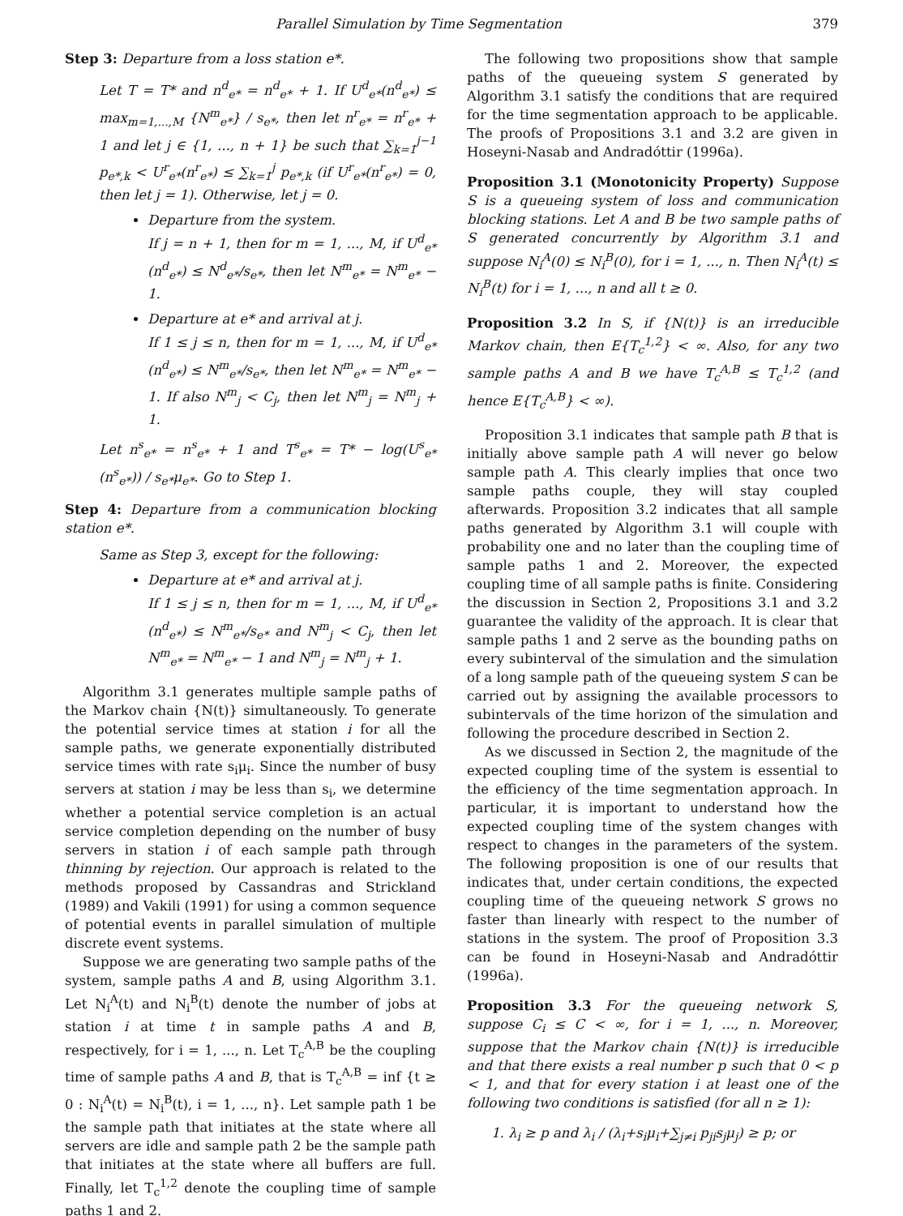Parallel Simulation by Time Segmentation 379
Step 3: Departure from a loss station e*.
Let T = T* and n<sup>d</sup><sub>e*</sub> = n<sup>d</sup><sub>e*</sub> + 1. If U<sup>d</sup><sub>e*</sub>(n<sup>d</sup><sub>e*</sub>) ≤ max<sub>m=1,...,M</sub> {N<sup>m</sup><sub>e*</sub>} / s<sub>e*</sub>, then let n<sup>r</sup><sub>e*</sub> = n<sup>r</sup><sub>e*</sub> + 1 and let j ∈ {1, ..., n + 1} be such that ∑<sub>k=1</sub><sup>j−1</sup> p<sub>e*,k</sub> < U<sup>r</sup><sub>e*</sub>(n<sup>r</sup><sub>e*</sub>) ≤ ∑<sub>k=1</sub><sup>j</sup> p<sub>e*,k</sub> (if U<sup>r</sup><sub>e*</sub>(n<sup>r</sup><sub>e*</sub>) = 0, then let j = 1). Otherwise, let j = 0.
Departure from the system.
If j = n + 1, then for m = 1, ..., M, if U<sup>d</sup><sub>e*</sub>(n<sup>d</sup><sub>e*</sub>) ≤ N<sup>d</sup><sub>e*</sub>/s<sub>e*</sub>, then let N<sup>m</sup><sub>e*</sub> = N<sup>m</sup><sub>e*</sub> − 1.
Departure at e* and arrival at j.
If 1 ≤ j ≤ n, then for m = 1, ..., M, if U<sup>d</sup><sub>e*</sub>(n<sup>d</sup><sub>e*</sub>) ≤ N<sup>m</sup><sub>e*</sub>/s<sub>e*</sub>, then let N<sup>m</sup><sub>e*</sub> = N<sup>m</sup><sub>e*</sub> − 1. If also N<sup>m</sup><sub>j</sub> < C<sub>j</sub>, then let N<sup>m</sup><sub>j</sub> = N<sup>m</sup><sub>j</sub> + 1.
Let n<sup>s</sup><sub>e*</sub> = n<sup>s</sup><sub>e*</sub> + 1 and T<sup>s</sup><sub>e*</sub> = T* − log(U<sup>s</sup><sub>e*</sub>(n<sup>s</sup><sub>e*</sub>)) / s<sub>e*</sub>μ<sub>e*</sub>. Go to Step 1.
Step 4: Departure from a communication blocking station e*.
Same as Step 3, except for the following:
Departure at e* and arrival at j.
If 1 ≤ j ≤ n, then for m = 1, ..., M, if U<sup>d</sup><sub>e*</sub>(n<sup>d</sup><sub>e*</sub>) ≤ N<sup>m</sup><sub>e*</sub>/s<sub>e*</sub> and N<sup>m</sup><sub>j</sub> < C<sub>j</sub>, then let N<sup>m</sup><sub>e*</sub> = N<sup>m</sup><sub>e*</sub> − 1 and N<sup>m</sup><sub>j</sub> = N<sup>m</sup><sub>j</sub> + 1.
Algorithm 3.1 generates multiple sample paths of the Markov chain {N(t)} simultaneously. To generate the potential service times at station i for all the sample paths, we generate exponentially distributed service times with rate s<sub>i</sub>μ<sub>i</sub>. Since the number of busy servers at station i may be less than s<sub>i</sub>, we determine whether a potential service completion is an actual service completion depending on the number of busy servers in station i of each sample path through thinning by rejection. Our approach is related to the methods proposed by Cassandras and Strickland (1989) and Vakili (1991) for using a common sequence of potential events in parallel simulation of multiple discrete event systems.
Suppose we are generating two sample paths of the system, sample paths A and B, using Algorithm 3.1. Let N<sub>i</sub><sup>A</sup>(t) and N<sub>i</sub><sup>B</sup>(t) denote the number of jobs at station i at time t in sample paths A and B, respectively, for i = 1, ..., n. Let T<sub>c</sub><sup>A,B</sup> be the coupling time of sample paths A and B, that is T<sub>c</sub><sup>A,B</sup> = inf {t ≥ 0 : N<sub>i</sub><sup>A</sup>(t) = N<sub>i</sub><sup>B</sup>(t), i = 1, ..., n}. Let sample path 1 be the sample path that initiates at the state where all servers are idle and sample path 2 be the sample path that initiates at the state where all buffers are full. Finally, let T<sub>c</sub><sup>1,2</sup> denote the coupling time of sample paths 1 and 2.
The following two propositions show that sample paths of the queueing system S generated by Algorithm 3.1 satisfy the conditions that are required for the time segmentation approach to be applicable. The proofs of Propositions 3.1 and 3.2 are given in Hoseyni-Nasab and Andradóttir (1996a).
Proposition 3.1 (Monotonicity Property) Suppose S is a queueing system of loss and communication blocking stations. Let A and B be two sample paths of S generated concurrently by Algorithm 3.1 and suppose N<sub>i</sub><sup>A</sup>(0) ≤ N<sub>i</sub><sup>B</sup>(0), for i = 1, ..., n. Then N<sub>i</sub><sup>A</sup>(t) ≤ N<sub>i</sub><sup>B</sup>(t) for i = 1, ..., n and all t ≥ 0.
Proposition 3.2 In S, if {N(t)} is an irreducible Markov chain, then E{T<sub>c</sub><sup>1,2</sup>} < ∞. Also, for any two sample paths A and B we have T<sub>c</sub><sup>A,B</sup> ≤ T<sub>c</sub><sup>1,2</sup> (and hence E{T<sub>c</sub><sup>A,B</sup>} < ∞).
Proposition 3.1 indicates that sample path B that is initially above sample path A will never go below sample path A. This clearly implies that once two sample paths couple, they will stay coupled afterwards. Proposition 3.2 indicates that all sample paths generated by Algorithm 3.1 will couple with probability one and no later than the coupling time of sample paths 1 and 2. Moreover, the expected coupling time of all sample paths is finite. Considering the discussion in Section 2, Propositions 3.1 and 3.2 guarantee the validity of the approach. It is clear that sample paths 1 and 2 serve as the bounding paths on every subinterval of the simulation and the simulation of a long sample path of the queueing system S can be carried out by assigning the available processors to subintervals of the time horizon of the simulation and following the procedure described in Section 2.
As we discussed in Section 2, the magnitude of the expected coupling time of the system is essential to the efficiency of the time segmentation approach. In particular, it is important to understand how the expected coupling time of the system changes with respect to changes in the parameters of the system. The following proposition is one of our results that indicates that, under certain conditions, the expected coupling time of the queueing network S grows no faster than linearly with respect to the number of stations in the system. The proof of Proposition 3.3 can be found in Hoseyni-Nasab and Andradóttir (1996a).
Proposition 3.3 For the queueing network S, suppose C<sub>i</sub> ≤ C < ∞, for i = 1, ..., n. Moreover, suppose that the Markov chain {N(t)} is irreducible and that there exists a real number p such that 0 < p < 1, and that for every station i at least one of the following two conditions is satisfied (for all n ≥ 1):
1. λ<sub>i</sub> ≥ p and λ<sub>i</sub> / (λ<sub>i</sub>+s<sub>i</sub>μ<sub>i</sub>+∑<sub>j≠i</sub> p<sub>ji</sub>s<sub>j</sub>μ<sub>j</sub>) ≥ p; or